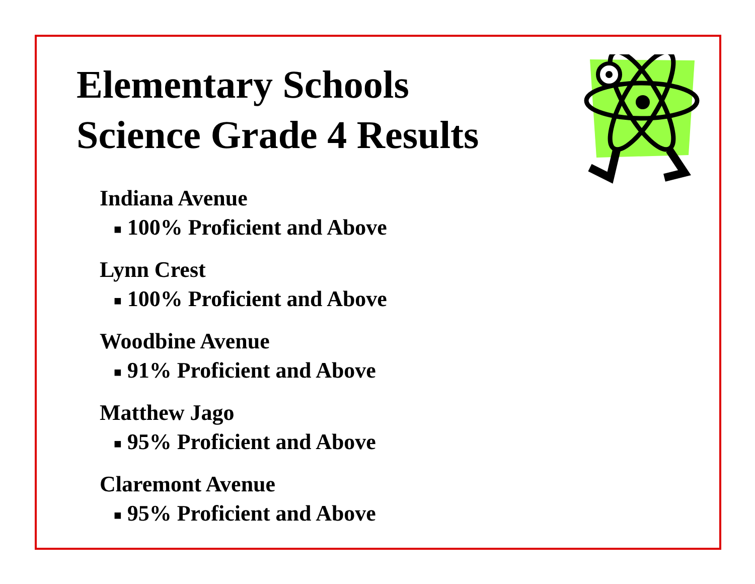Elementary Schools
Science Grade 4 Results
Indiana Avenue
■ 100% Proficient and Above
Lynn Crest
■ 100% Proficient and Above
Woodbine Avenue
■ 91% Proficient and Above
Matthew Jago
■ 95% Proficient and Above
Claremont Avenue
■ 95% Proficient and Above